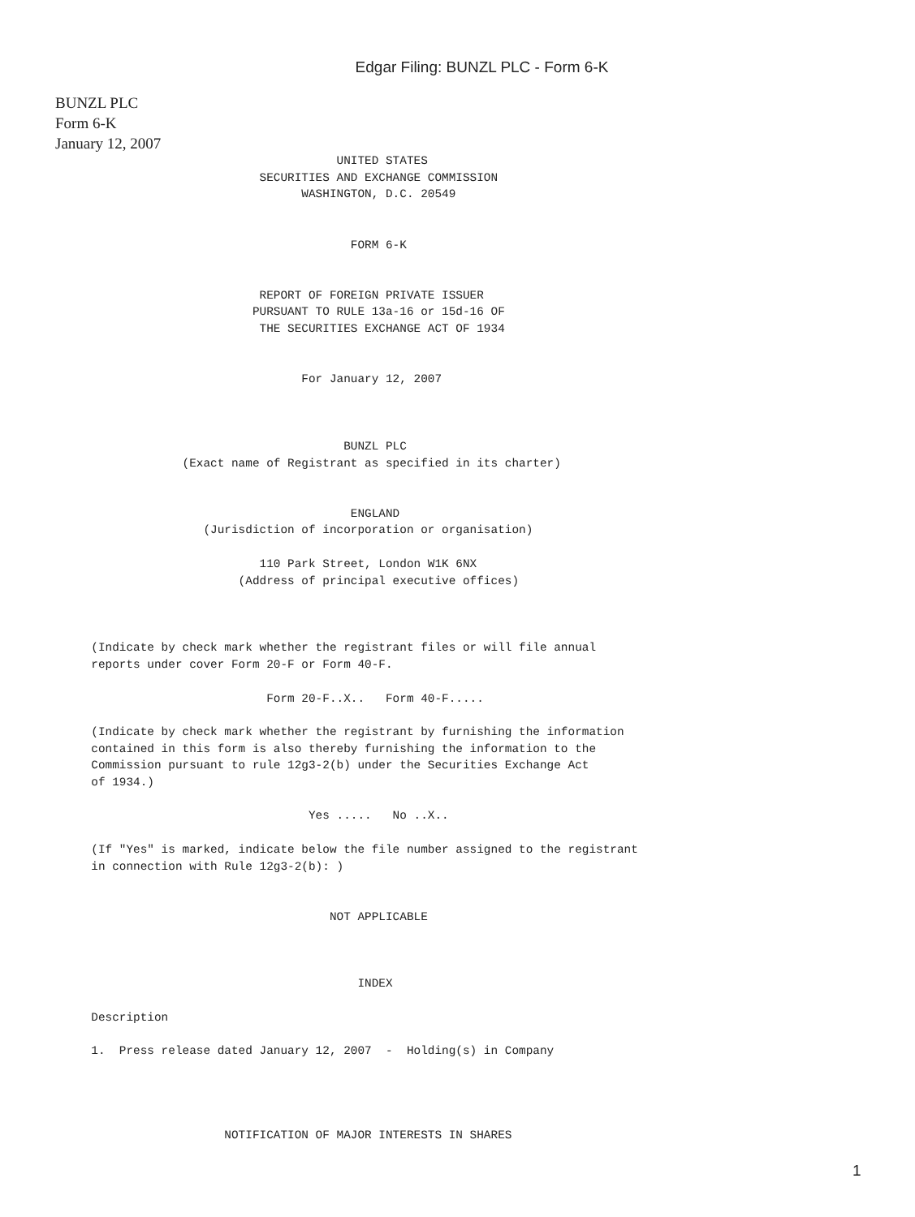Edgar Filing: BUNZL PLC - Form 6-K
BUNZL PLC
Form 6-K
January 12, 2007
                                                UNITED STATES
                                     SECURITIES AND EXCHANGE COMMISSION
                                           WASHINGTON, D.C. 20549


                                                  FORM 6-K


                                     REPORT OF FOREIGN PRIVATE ISSUER
                                    PURSUANT TO RULE 13a-16 or 15d-16 OF
                                     THE SECURITIES EXCHANGE ACT OF 1934


                                           For January 12, 2007



                                                 BUNZL PLC
                          (Exact name of Registrant as specified in its charter)


                                                  ENGLAND
                             (Jurisdiction of incorporation or organisation)

                                     110 Park Street, London W1K 6NX
                                  (Address of principal executive offices)



             (Indicate by check mark whether the registrant files or will file annual
             reports under cover Form 20-F or Form 40-F.

                                      Form 20-F..X..   Form 40-F.....

             (Indicate by check mark whether the registrant by furnishing the information
             contained in this form is also thereby furnishing the information to the
             Commission pursuant to rule 12g3-2(b) under the Securities Exchange Act
             of 1934.)

                                            Yes .....   No ..X..

             (If "Yes" is marked, indicate below the file number assigned to the registrant
             in connection with Rule 12g3-2(b): )


                                               NOT APPLICABLE



                                                   INDEX

             Description

             1.  Press release dated January 12, 2007  -  Holding(s) in Company




                                NOTIFICATION OF MAJOR INTERESTS IN SHARES
1